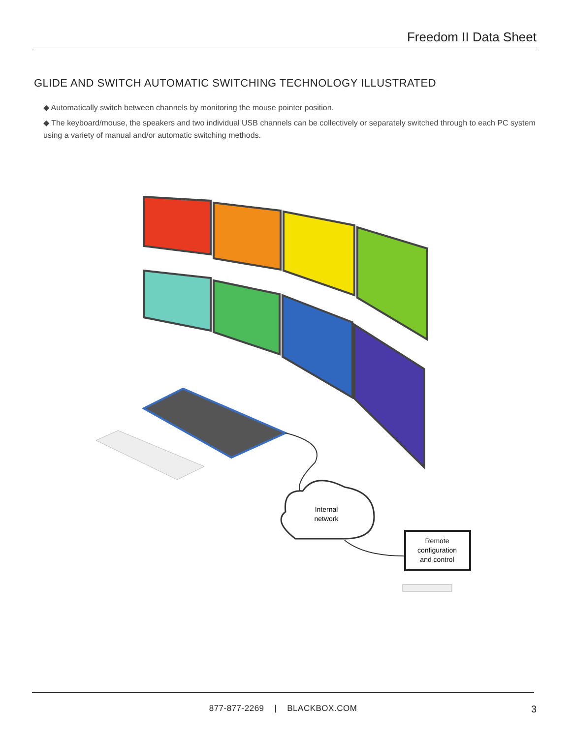Freedom II Data Sheet
GLIDE AND SWITCH AUTOMATIC SWITCHING TECHNOLOGY ILLUSTRATED
◆ Automatically switch between channels by monitoring the mouse pointer position.
◆ The keyboard/mouse, the speakers and two individual USB channels can be collectively or separately switched through to each PC system using a variety of manual and/or automatic switching methods.
Internal
network
Remote
configuration
and control
877-877-2269 | BLACKBOX.COM
3